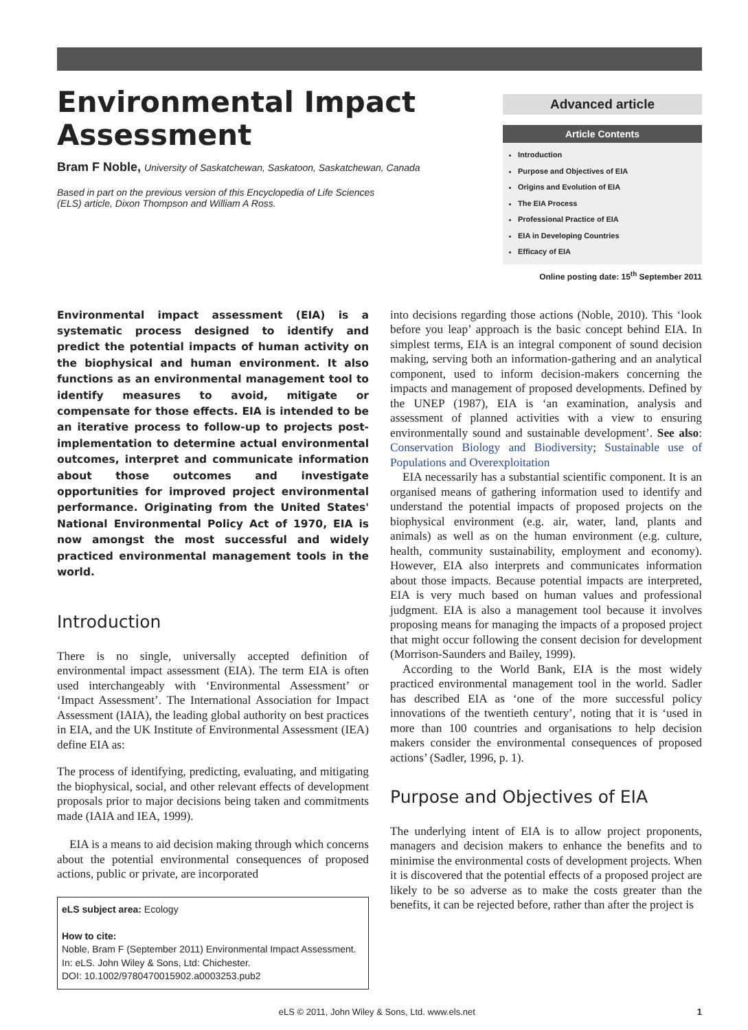Environmental Impact
Assessment
Bram F Noble, University of Saskatchewan, Saskatoon, Saskatchewan, Canada
Based in part on the previous version of this Encyclopedia of Life Sciences (ELS) article, Dixon Thompson and William A Ross.
Advanced article
Article Contents
Introduction
Purpose and Objectives of EIA
Origins and Evolution of EIA
The EIA Process
Professional Practice of EIA
EIA in Developing Countries
Efficacy of EIA
Online posting date: 15<sup>th</sup> September 2011
Environmental impact assessment (EIA) is a systematic process designed to identify and predict the potential impacts of human activity on the biophysical and human environment. It also functions as an environmental management tool to identify measures to avoid, mitigate or compensate for those effects. EIA is intended to be an iterative process to follow-up to projects post-implementation to determine actual environmental outcomes, interpret and communicate information about those outcomes and investigate opportunities for improved project environmental performance. Originating from the United States' National Environmental Policy Act of 1970, EIA is now amongst the most successful and widely practiced environmental management tools in the world.
Introduction
There is no single, universally accepted definition of environmental impact assessment (EIA). The term EIA is often used interchangeably with ‘Environmental Assessment’ or ‘Impact Assessment’. The International Association for Impact Assessment (IAIA), the leading global authority on best practices in EIA, and the UK Institute of Environmental Assessment (IEA) define EIA as:
The process of identifying, predicting, evaluating, and mitigating the biophysical, social, and other relevant effects of development proposals prior to major decisions being taken and commitments made (IAIA and IEA, 1999).
EIA is a means to aid decision making through which concerns about the potential environmental consequences of proposed actions, public or private, are incorporated
eLS subject area: Ecology
How to cite:
Noble, Bram F (September 2011) Environmental Impact Assessment. In: eLS. John Wiley & Sons, Ltd: Chichester.
DOI: 10.1002/9780470015902.a0003253.pub2
into decisions regarding those actions (Noble, 2010). This ‘look before you leap’ approach is the basic concept behind EIA. In simplest terms, EIA is an integral component of sound decision making, serving both an information-gathering and an analytical component, used to inform decision-makers concerning the impacts and management of proposed developments. Defined by the UNEP (1987), EIA is ‘an examination, analysis and assessment of planned activities with a view to ensuring environmentally sound and sustainable development’. See also: Conservation Biology and Biodiversity; Sustainable use of Populations and Overexploitation
EIA necessarily has a substantial scientific component. It is an organised means of gathering information used to identify and understand the potential impacts of proposed projects on the biophysical environment (e.g. air, water, land, plants and animals) as well as on the human environment (e.g. culture, health, community sustainability, employment and economy). However, EIA also interprets and communicates information about those impacts. Because potential impacts are interpreted, EIA is very much based on human values and professional judgment. EIA is also a management tool because it involves proposing means for managing the impacts of a proposed project that might occur following the consent decision for development (Morrison-Saunders and Bailey, 1999).
According to the World Bank, EIA is the most widely practiced environmental management tool in the world. Sadler has described EIA as ‘one of the more successful policy innovations of the twentieth century’, noting that it is ‘used in more than 100 countries and organisations to help decision makers consider the environmental consequences of proposed actions’ (Sadler, 1996, p. 1).
Purpose and Objectives of EIA
The underlying intent of EIA is to allow project proponents, managers and decision makers to enhance the benefits and to minimise the environmental costs of development projects. When it is discovered that the potential effects of a proposed project are likely to be so adverse as to make the costs greater than the benefits, it can be rejected before, rather than after the project is
eLS © 2011, John Wiley & Sons, Ltd. www.els.net 1